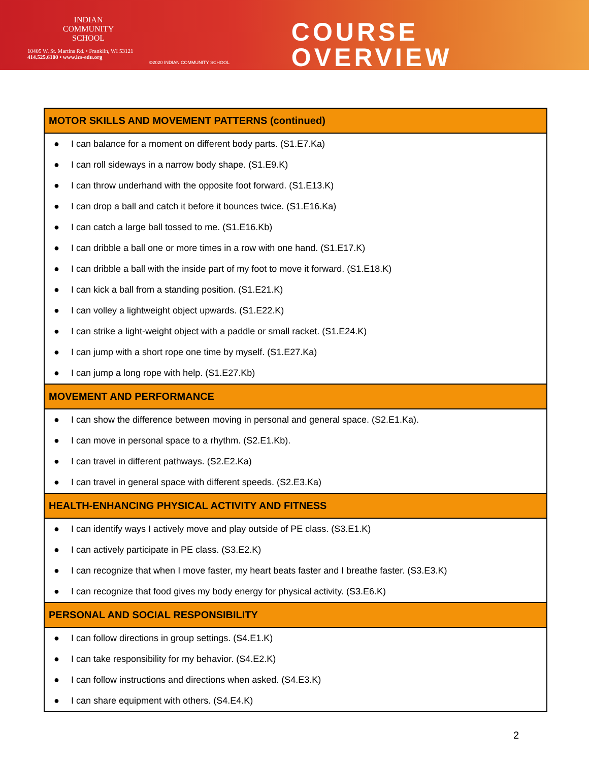INDIAN
COMMUNITY
SCHOOL
10405 W. St. Martins Rd. • Franklin, WI 53121
414.525.6100 • www.ics-edu.org
©2020 INDIAN COMMUNITY SCHOOL
COURSE OVERVIEW
| MOTOR SKILLS AND MOVEMENT PATTERNS (continued) |
| --- |
| ● I can balance for a moment on different body parts. (S1.E7.Ka) |
| ● I can roll sideways in a narrow body shape. (S1.E9.K) |
| ● I can throw underhand with the opposite foot forward. (S1.E13.K) |
| ● I can drop a ball and catch it before it bounces twice. (S1.E16.Ka) |
| ● I can catch a large ball tossed to me. (S1.E16.Kb) |
| ● I can dribble a ball one or more times in a row with one hand. (S1.E17.K) |
| ● I can dribble a ball with the inside part of my foot to move it forward. (S1.E18.K) |
| ● I can kick a ball from a standing position. (S1.E21.K) |
| ● I can volley a lightweight object upwards. (S1.E22.K) |
| ● I can strike a light-weight object with a paddle or small racket. (S1.E24.K) |
| ● I can jump with a short rope one time by myself. (S1.E27.Ka) |
| ● I can jump a long rope with help. (S1.E27.Kb) |
| MOVEMENT AND PERFORMANCE |
| ● I can show the difference between moving in personal and general space. (S2.E1.Ka). |
| ● I can move in personal space to a rhythm. (S2.E1.Kb). |
| ● I can travel in different pathways. (S2.E2.Ka) |
| ● I can travel in general space with different speeds. (S2.E3.Ka) |
| HEALTH-ENHANCING PHYSICAL ACTIVITY AND FITNESS |
| ● I can identify ways I actively move and play outside of PE class. (S3.E1.K) |
| ● I can actively participate in PE class. (S3.E2.K) |
| ● I can recognize that when I move faster, my heart beats faster and I breathe faster. (S3.E3.K) |
| ● I can recognize that food gives my body energy for physical activity. (S3.E6.K) |
| PERSONAL AND SOCIAL RESPONSIBILITY |
| ● I can follow directions in group settings. (S4.E1.K) |
| ● I can take responsibility for my behavior. (S4.E2.K) |
| ● I can follow instructions and directions when asked. (S4.E3.K) |
| ● I can share equipment with others. (S4.E4.K) |
2